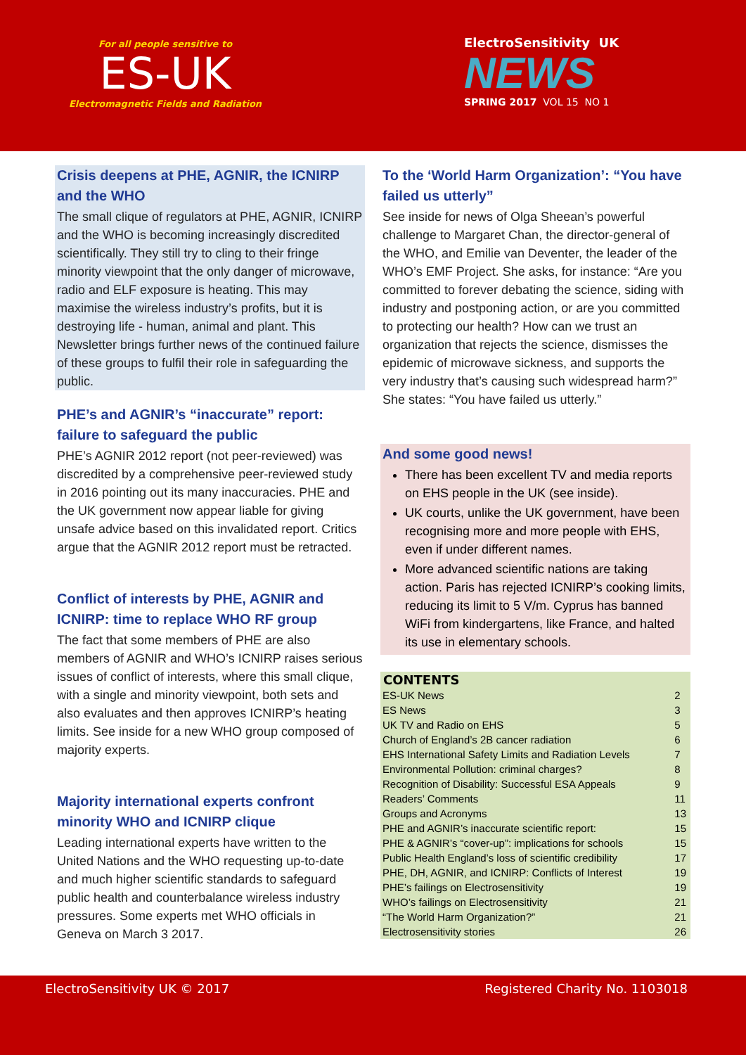For all people sensitive to
ES-UK
Electromagnetic Fields and Radiation
ElectroSensitivity UK
NEWS
SPRING 2017 VOL 15 NO 1
Crisis deepens at PHE, AGNIR, the ICNIRP and the WHO
The small clique of regulators at PHE, AGNIR, ICNIRP and the WHO is becoming increasingly discredited scientifically. They still try to cling to their fringe minority viewpoint that the only danger of microwave, radio and ELF exposure is heating. This may maximise the wireless industry’s profits, but it is destroying life - human, animal and plant. This Newsletter brings further news of the continued failure of these groups to fulfil their role in safeguarding the public.
PHE’s and AGNIR’s “inaccurate” report: failure to safeguard the public
PHE’s AGNIR 2012 report (not peer-reviewed) was discredited by a comprehensive peer-reviewed study in 2016 pointing out its many inaccuracies. PHE and the UK government now appear liable for giving unsafe advice based on this invalidated report. Critics argue that the AGNIR 2012 report must be retracted.
Conflict of interests by PHE, AGNIR and ICNIRP: time to replace WHO RF group
The fact that some members of PHE are also members of AGNIR and WHO’s ICNIRP raises serious issues of conflict of interests, where this small clique, with a single and minority viewpoint, both sets and also evaluates and then approves ICNIRP’s heating limits. See inside for a new WHO group composed of majority experts.
Majority international experts confront minority WHO and ICNIRP clique
Leading international experts have written to the United Nations and the WHO requesting up-to-date and much higher scientific standards to safeguard public health and counterbalance wireless industry pressures. Some experts met WHO officials in Geneva on March 3 2017.
To the ‘World Harm Organization’: “You have failed us utterly”
See inside for news of Olga Sheean’s powerful challenge to Margaret Chan, the director-general of the WHO, and Emilie van Deventer, the leader of the WHO’s EMF Project. She asks, for instance: “Are you committed to forever debating the science, siding with industry and postponing action, or are you committed to protecting our health? How can we trust an organization that rejects the science, dismisses the epidemic of microwave sickness, and supports the very industry that’s causing such widespread harm?” She states: “You have failed us utterly.”
And some good news!
There has been excellent TV and media reports on EHS people in the UK (see inside).
UK courts, unlike the UK government, have been recognising more and more people with EHS, even if under different names.
More advanced scientific nations are taking action. Paris has rejected ICNIRP’s cooking limits, reducing its limit to 5 V/m. Cyprus has banned WiFi from kindergartens, like France, and halted its use in elementary schools.
| CONTENTS | |
| --- | --- |
| ES-UK News | 2 |
| ES News | 3 |
| UK TV and Radio on EHS | 5 |
| Church of England’s 2B cancer radiation | 6 |
| EHS International Safety Limits and Radiation Levels | 7 |
| Environmental Pollution: criminal charges? | 8 |
| Recognition of Disability: Successful ESA Appeals | 9 |
| Readers’ Comments | 11 |
| Groups and Acronyms | 13 |
| PHE and AGNIR’s inaccurate scientific report: | 15 |
| PHE & AGNIR’s “cover-up”: implications for schools | 15 |
| Public Health England’s loss of scientific credibility | 17 |
| PHE, DH, AGNIR, and ICNIRP: Conflicts of Interest | 19 |
| PHE’s failings on Electrosensitivity | 19 |
| WHO’s failings on Electrosensitivity | 21 |
| “The World Harm Organization?” | 21 |
| Electrosensitivity stories | 26 |
ElectroSensitivity UK © 2017 Registered Charity No. 1103018